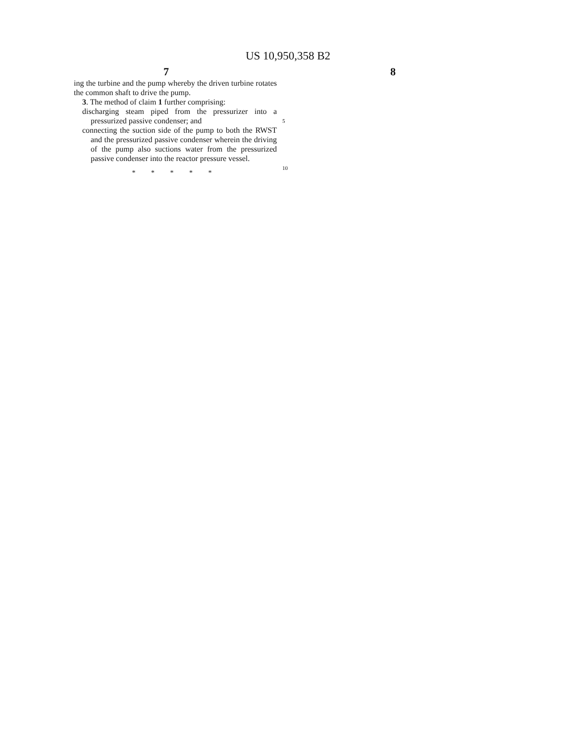US 10,950,358 B2
7 8
ing the turbine and the pump whereby the driven turbine rotates the common shaft to drive the pump.
3. The method of claim 1 further comprising:
discharging steam piped from the pressurizer into a pressurized passive condenser; and
connecting the suction side of the pump to both the RWST and the pressurized passive condenser wherein the driving of the pump also suctions water from the pressurized passive condenser into the reactor pressure vessel.
* * * * *
5
10